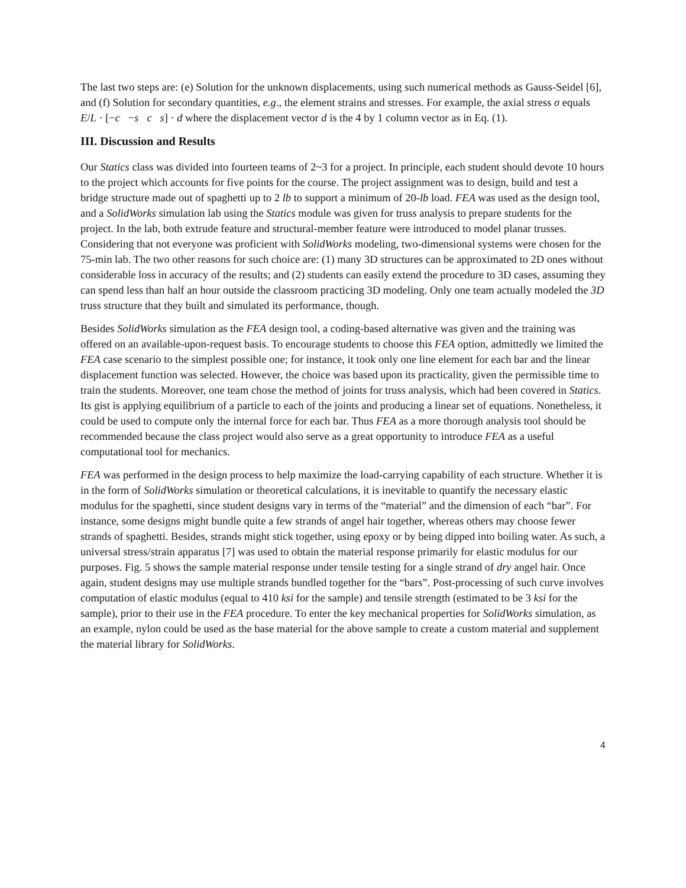The last two steps are: (e) Solution for the unknown displacements, using such numerical methods as Gauss-Seidel [6], and (f) Solution for secondary quantities, e.g., the element strains and stresses. For example, the axial stress σ equals E/L · [−c −s c s] · d where the displacement vector d is the 4 by 1 column vector as in Eq. (1).
III. Discussion and Results
Our Statics class was divided into fourteen teams of 2~3 for a project. In principle, each student should devote 10 hours to the project which accounts for five points for the course. The project assignment was to design, build and test a bridge structure made out of spaghetti up to 2 lb to support a minimum of 20-lb load. FEA was used as the design tool, and a SolidWorks simulation lab using the Statics module was given for truss analysis to prepare students for the project. In the lab, both extrude feature and structural-member feature were introduced to model planar trusses. Considering that not everyone was proficient with SolidWorks modeling, two-dimensional systems were chosen for the 75-min lab. The two other reasons for such choice are: (1) many 3D structures can be approximated to 2D ones without considerable loss in accuracy of the results; and (2) students can easily extend the procedure to 3D cases, assuming they can spend less than half an hour outside the classroom practicing 3D modeling. Only one team actually modeled the 3D truss structure that they built and simulated its performance, though.
Besides SolidWorks simulation as the FEA design tool, a coding-based alternative was given and the training was offered on an available-upon-request basis. To encourage students to choose this FEA option, admittedly we limited the FEA case scenario to the simplest possible one; for instance, it took only one line element for each bar and the linear displacement function was selected. However, the choice was based upon its practicality, given the permissible time to train the students. Moreover, one team chose the method of joints for truss analysis, which had been covered in Statics. Its gist is applying equilibrium of a particle to each of the joints and producing a linear set of equations. Nonetheless, it could be used to compute only the internal force for each bar. Thus FEA as a more thorough analysis tool should be recommended because the class project would also serve as a great opportunity to introduce FEA as a useful computational tool for mechanics.
FEA was performed in the design process to help maximize the load-carrying capability of each structure. Whether it is in the form of SolidWorks simulation or theoretical calculations, it is inevitable to quantify the necessary elastic modulus for the spaghetti, since student designs vary in terms of the “material” and the dimension of each “bar”. For instance, some designs might bundle quite a few strands of angel hair together, whereas others may choose fewer strands of spaghetti. Besides, strands might stick together, using epoxy or by being dipped into boiling water. As such, a universal stress/strain apparatus [7] was used to obtain the material response primarily for elastic modulus for our purposes. Fig. 5 shows the sample material response under tensile testing for a single strand of dry angel hair. Once again, student designs may use multiple strands bundled together for the “bars”. Post-processing of such curve involves computation of elastic modulus (equal to 410 ksi for the sample) and tensile strength (estimated to be 3 ksi for the sample), prior to their use in the FEA procedure. To enter the key mechanical properties for SolidWorks simulation, as an example, nylon could be used as the base material for the above sample to create a custom material and supplement the material library for SolidWorks.
4